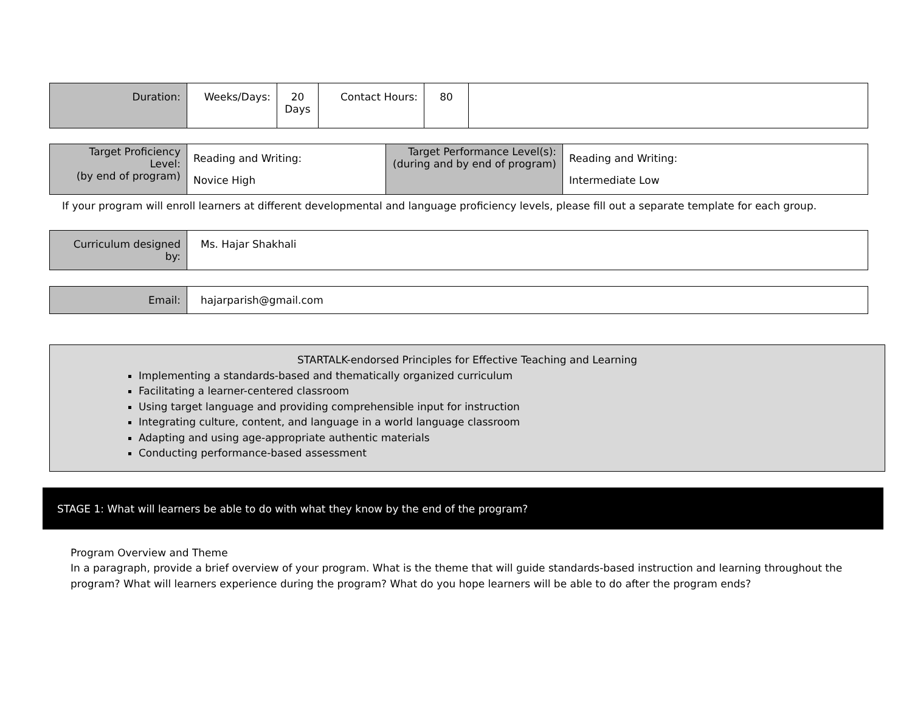| Duration: | Weeks/Days: | 20 Days | Contact Hours: | 80 | |
| Target Proficiency Level: (by end of program) | Reading and Writing: Novice High | Target Performance Level(s): (during and by end of program) | Reading and Writing: Intermediate Low |
If your program will enroll learners at different developmental and language proficiency levels, please fill out a separate template for each group.
| Curriculum designed by: | Ms. Hajar Shakhali |
| Email: | hajarparish@gmail.com |
STARTALK-endorsed Principles for Effective Teaching and Learning
Implementing a standards-based and thematically organized curriculum
Facilitating a learner-centered classroom
Using target language and providing comprehensible input for instruction
Integrating culture, content, and language in a world language classroom
Adapting and using age-appropriate authentic materials
Conducting performance-based assessment
STAGE 1: What will learners be able to do with what they know by the end of the program?
Program Overview and Theme
In a paragraph, provide a brief overview of your program. What is the theme that will guide standards-based instruction and learning throughout the program? What will learners experience during the program? What do you hope learners will be able to do after the program ends?